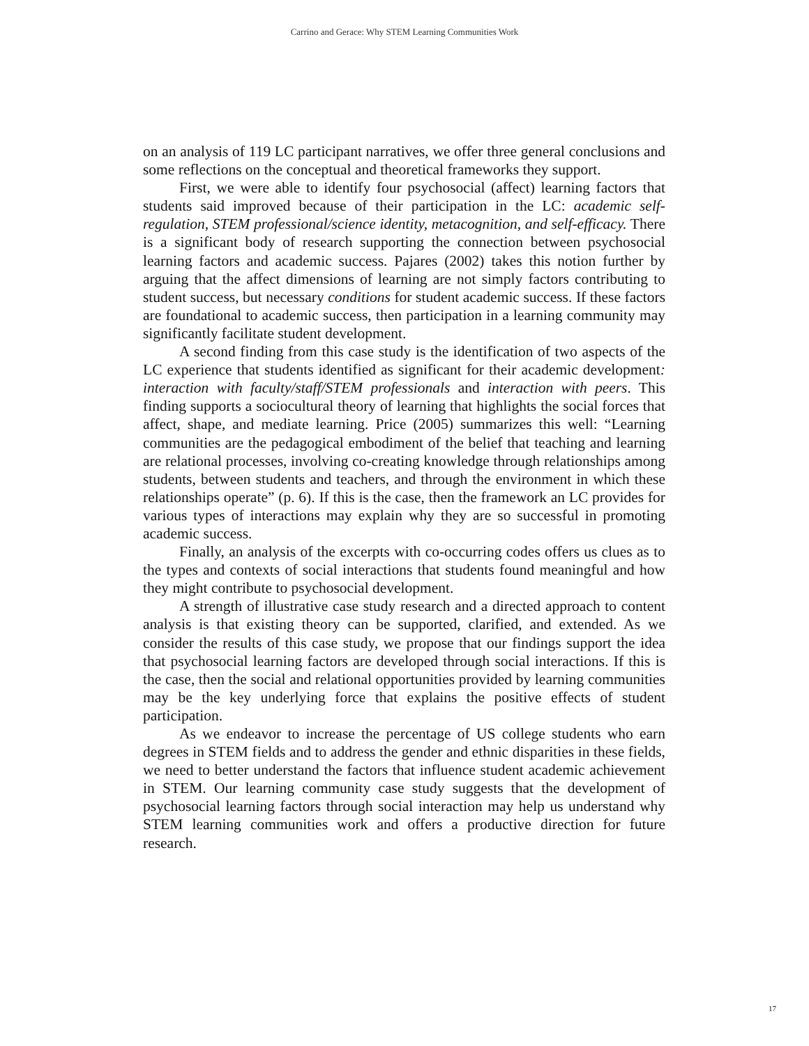Carrino and Gerace: Why STEM Learning Communities Work
on an analysis of 119 LC participant narratives, we offer three general conclusions and some reflections on the conceptual and theoretical frameworks they support.
First, we were able to identify four psychosocial (affect) learning factors that students said improved because of their participation in the LC: academic self-regulation, STEM professional/science identity, metacognition, and self-efficacy. There is a significant body of research supporting the connection between psychosocial learning factors and academic success. Pajares (2002) takes this notion further by arguing that the affect dimensions of learning are not simply factors contributing to student success, but necessary conditions for student academic success. If these factors are foundational to academic success, then participation in a learning community may significantly facilitate student development.
A second finding from this case study is the identification of two aspects of the LC experience that students identified as significant for their academic development: interaction with faculty/staff/STEM professionals and interaction with peers. This finding supports a sociocultural theory of learning that highlights the social forces that affect, shape, and mediate learning. Price (2005) summarizes this well: “Learning communities are the pedagogical embodiment of the belief that teaching and learning are relational processes, involving co-creating knowledge through relationships among students, between students and teachers, and through the environment in which these relationships operate” (p. 6). If this is the case, then the framework an LC provides for various types of interactions may explain why they are so successful in promoting academic success.
Finally, an analysis of the excerpts with co-occurring codes offers us clues as to the types and contexts of social interactions that students found meaningful and how they might contribute to psychosocial development.
A strength of illustrative case study research and a directed approach to content analysis is that existing theory can be supported, clarified, and extended. As we consider the results of this case study, we propose that our findings support the idea that psychosocial learning factors are developed through social interactions. If this is the case, then the social and relational opportunities provided by learning communities may be the key underlying force that explains the positive effects of student participation.
As we endeavor to increase the percentage of US college students who earn degrees in STEM fields and to address the gender and ethnic disparities in these fields, we need to better understand the factors that influence student academic achievement in STEM. Our learning community case study suggests that the development of psychosocial learning factors through social interaction may help us understand why STEM learning communities work and offers a productive direction for future research.
17